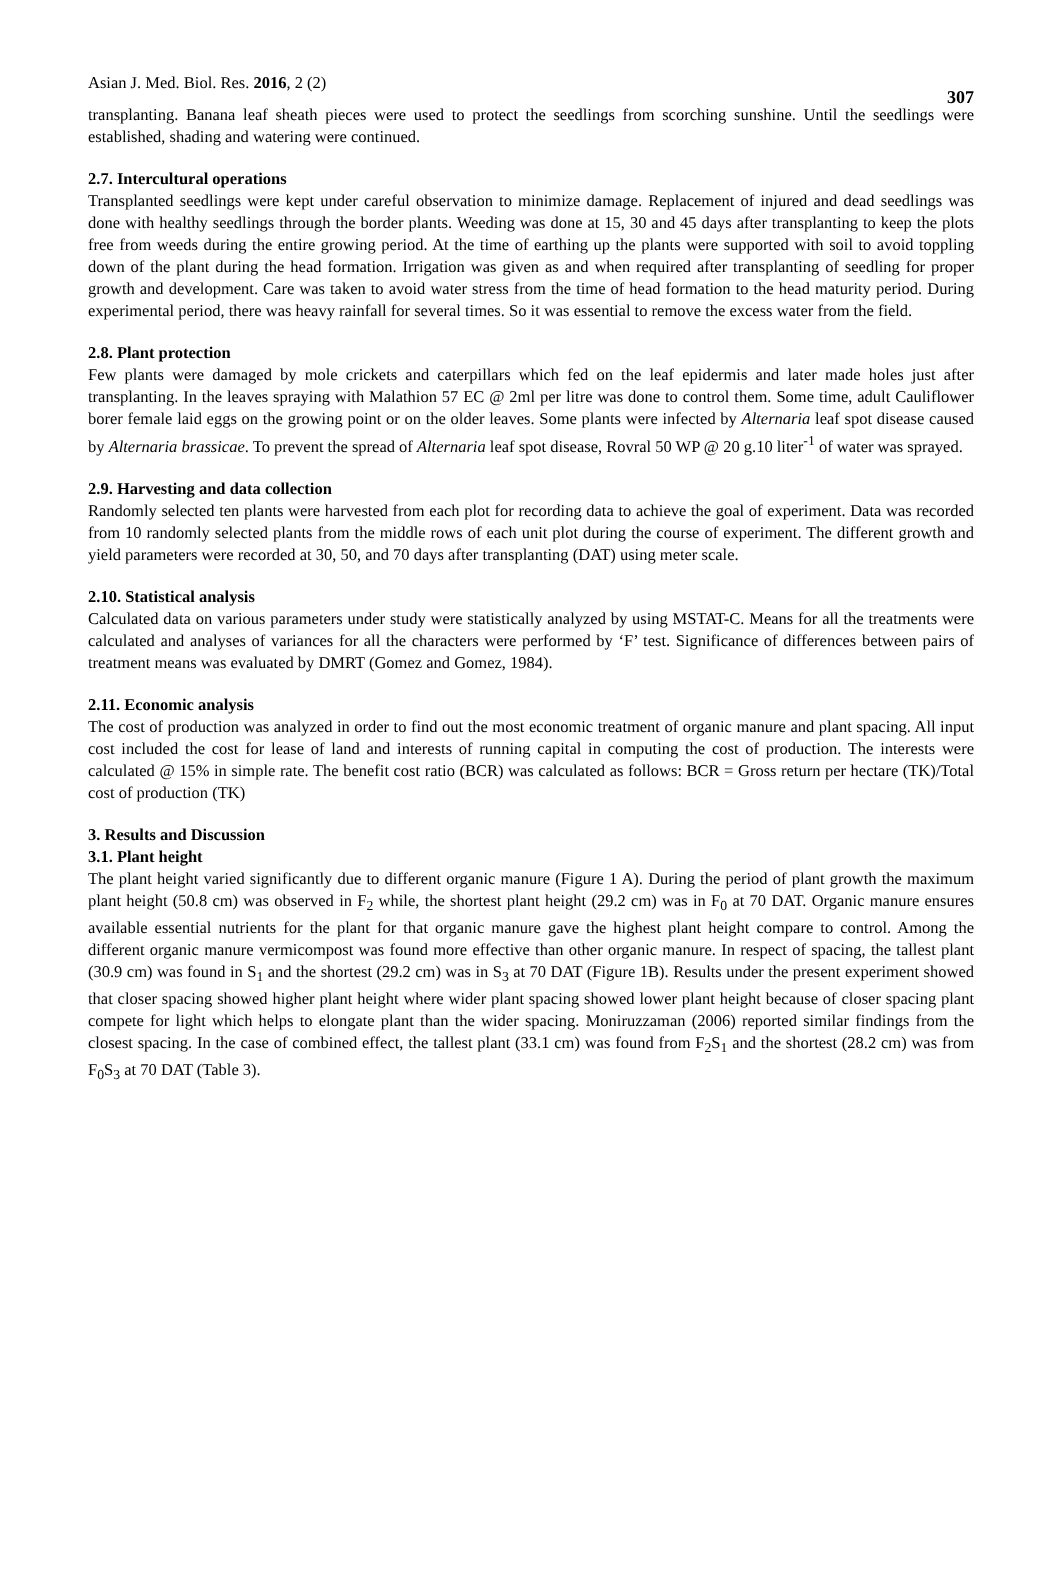Asian J. Med. Biol. Res. 2016, 2 (2) 307
transplanting. Banana leaf sheath pieces were used to protect the seedlings from scorching sunshine. Until the seedlings were established, shading and watering were continued.
2.7. Intercultural operations
Transplanted seedlings were kept under careful observation to minimize damage. Replacement of injured and dead seedlings was done with healthy seedlings through the border plants. Weeding was done at 15, 30 and 45 days after transplanting to keep the plots free from weeds during the entire growing period. At the time of earthing up the plants were supported with soil to avoid toppling down of the plant during the head formation. Irrigation was given as and when required after transplanting of seedling for proper growth and development. Care was taken to avoid water stress from the time of head formation to the head maturity period. During experimental period, there was heavy rainfall for several times. So it was essential to remove the excess water from the field.
2.8. Plant protection
Few plants were damaged by mole crickets and caterpillars which fed on the leaf epidermis and later made holes just after transplanting. In the leaves spraying with Malathion 57 EC @ 2ml per litre was done to control them. Some time, adult Cauliflower borer female laid eggs on the growing point or on the older leaves. Some plants were infected by Alternaria leaf spot disease caused by Alternaria brassicae. To prevent the spread of Alternaria leaf spot disease, Rovral 50 WP @ 20 g.10 liter<sup>-1</sup> of water was sprayed.
2.9. Harvesting and data collection
Randomly selected ten plants were harvested from each plot for recording data to achieve the goal of experiment. Data was recorded from 10 randomly selected plants from the middle rows of each unit plot during the course of experiment. The different growth and yield parameters were recorded at 30, 50, and 70 days after transplanting (DAT) using meter scale.
2.10. Statistical analysis
Calculated data on various parameters under study were statistically analyzed by using MSTAT-C. Means for all the treatments were calculated and analyses of variances for all the characters were performed by ‘F’ test. Significance of differences between pairs of treatment means was evaluated by DMRT (Gomez and Gomez, 1984).
2.11. Economic analysis
The cost of production was analyzed in order to find out the most economic treatment of organic manure and plant spacing. All input cost included the cost for lease of land and interests of running capital in computing the cost of production. The interests were calculated @ 15% in simple rate. The benefit cost ratio (BCR) was calculated as follows: BCR = Gross return per hectare (TK)/Total cost of production (TK)
3. Results and Discussion
3.1. Plant height
The plant height varied significantly due to different organic manure (Figure 1 A). During the period of plant growth the maximum plant height (50.8 cm) was observed in F<sub>2</sub> while, the shortest plant height (29.2 cm) was in F<sub>0</sub> at 70 DAT. Organic manure ensures available essential nutrients for the plant for that organic manure gave the highest plant height compare to control. Among the different organic manure vermicompost was found more effective than other organic manure. In respect of spacing, the tallest plant (30.9 cm) was found in S<sub>1</sub> and the shortest (29.2 cm) was in S<sub>3</sub> at 70 DAT (Figure 1B). Results under the present experiment showed that closer spacing showed higher plant height where wider plant spacing showed lower plant height because of closer spacing plant compete for light which helps to elongate plant than the wider spacing. Moniruzzaman (2006) reported similar findings from the closest spacing. In the case of combined effect, the tallest plant (33.1 cm) was found from F<sub>2</sub>S<sub>1</sub> and the shortest (28.2 cm) was from F<sub>0</sub>S<sub>3</sub> at 70 DAT (Table 3).